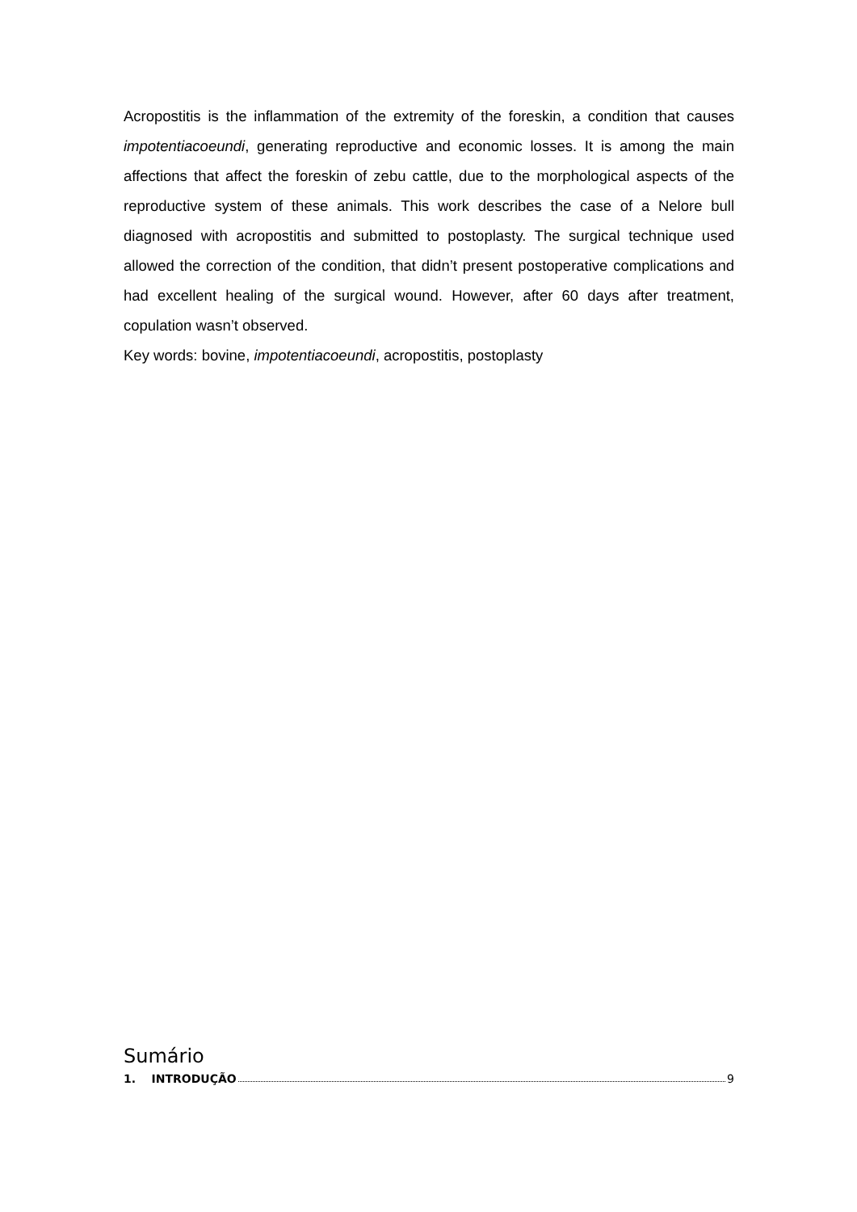Acropostitis is the inflammation of the extremity of the foreskin, a condition that causes impotentiacoeundi, generating reproductive and economic losses. It is among the main affections that affect the foreskin of zebu cattle, due to the morphological aspects of the reproductive system of these animals. This work describes the case of a Nelore bull diagnosed with acropostitis and submitted to postoplasty. The surgical technique used allowed the correction of the condition, that didn’t present postoperative complications and had excellent healing of the surgical wound. However, after 60 days after treatment, copulation wasn’t observed.
Key words: bovine, impotentiacoeundi, acropostitis, postoplasty
Sumário
1. INTRODUÇÃO 9